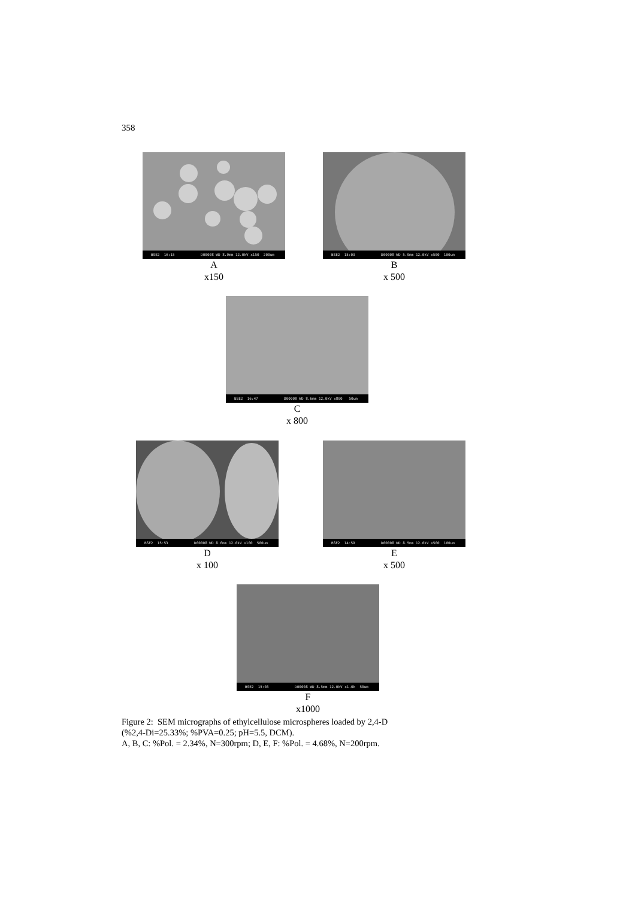358
BSE2 16:15 D00008 WD 8.9mm 12.0kV x150 200um
A
x150
BSE2 15:03 D00008 WD 5.9mm 12.0kV x500 100um
B
x 500
BSE2 16:47 D00008 WD 8.6mm 12.0kV x800 50um
C
x 800
BSE2 15:53 D00008 WD 8.6mm 12.0kV x100 500um
D
x 100
BSE2 14:59 D00008 WD 8.5mm 12.0kV x500 100um
E
x 500
BSE2 15:03 D00008 WD 8.5mm 12.0kV x1.0k 50um
F
x1000
Figure 2: SEM micrographs of ethylcellulose microspheres loaded by 2,4-D
(%2,4-Di=25.33%; %PVA=0.25; pH=5.5, DCM).
A, B, C: %Pol. = 2.34%, N=300rpm; D, E, F: %Pol. = 4.68%, N=200rpm.